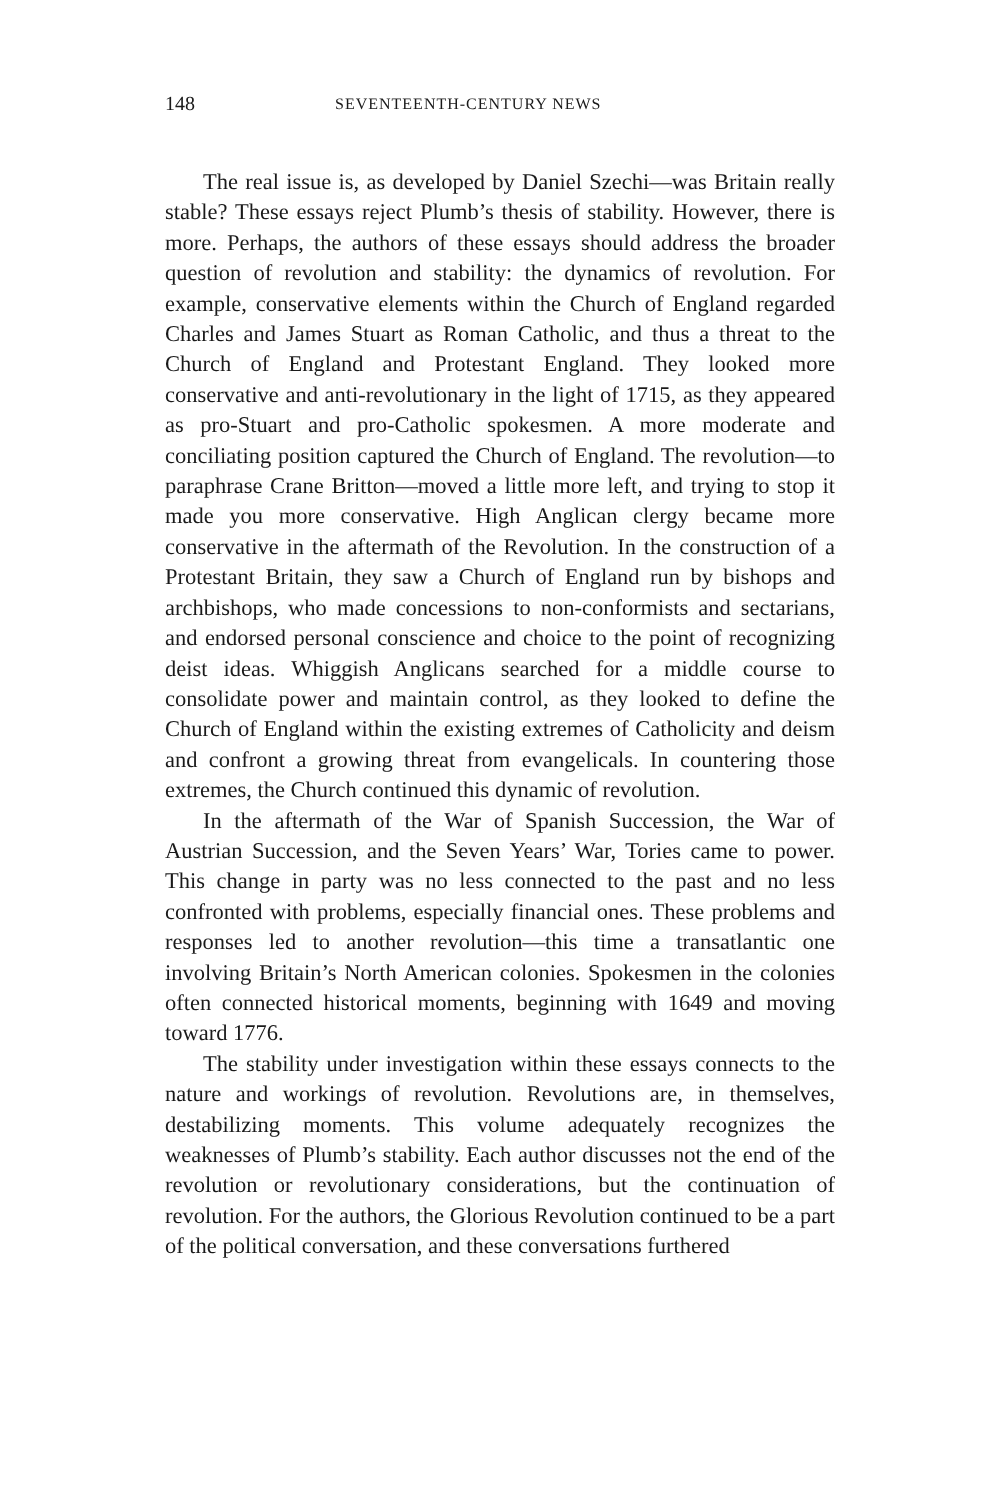148 SEVENTEENTH-CENTURY NEWS
The real issue is, as developed by Daniel Szechi—was Britain really stable? These essays reject Plumb’s thesis of stability. However, there is more. Perhaps, the authors of these essays should address the broader question of revolution and stability: the dynamics of revolution. For example, conservative elements within the Church of England regarded Charles and James Stuart as Roman Catholic, and thus a threat to the Church of England and Protestant England. They looked more conservative and anti-revolutionary in the light of 1715, as they appeared as pro-Stuart and pro-Catholic spokesmen. A more moderate and conciliating position captured the Church of England. The revolution—to paraphrase Crane Britton—moved a little more left, and trying to stop it made you more conservative. High Anglican clergy became more conservative in the aftermath of the Revolution. In the construction of a Protestant Britain, they saw a Church of England run by bishops and archbishops, who made concessions to non-conformists and sectarians, and endorsed personal conscience and choice to the point of recognizing deist ideas. Whiggish Anglicans searched for a middle course to consolidate power and maintain control, as they looked to define the Church of England within the existing extremes of Catholicity and deism and confront a growing threat from evangelicals. In countering those extremes, the Church continued this dynamic of revolution.
In the aftermath of the War of Spanish Succession, the War of Austrian Succession, and the Seven Years’ War, Tories came to power. This change in party was no less connected to the past and no less confronted with problems, especially financial ones. These problems and responses led to another revolution—this time a transatlantic one involving Britain’s North American colonies. Spokesmen in the colonies often connected historical moments, beginning with 1649 and moving toward 1776.
The stability under investigation within these essays connects to the nature and workings of revolution. Revolutions are, in themselves, destabilizing moments. This volume adequately recognizes the weaknesses of Plumb’s stability. Each author discusses not the end of the revolution or revolutionary considerations, but the continuation of revolution. For the authors, the Glorious Revolution continued to be a part of the political conversation, and these conversations furthered